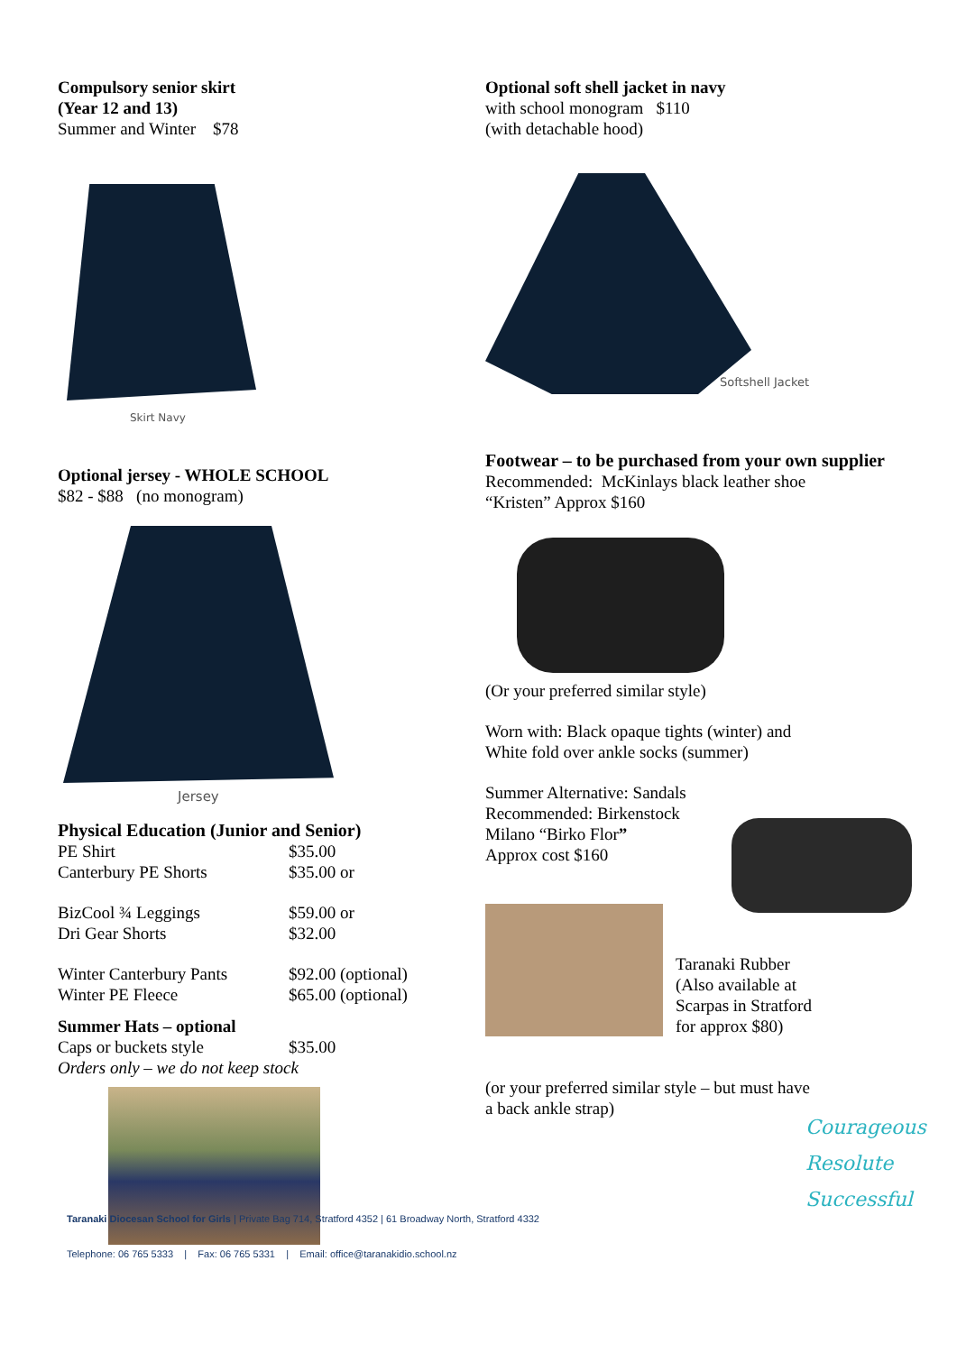Compulsory senior skirt
(Year 12 and 13)
Summer and Winter $78
Skirt Navy
Optional jersey - WHOLE SCHOOL
$82 - $88 (no monogram)
Jersey
Physical Education (Junior and Senior)
PE Shirt $35.00
Canterbury PE Shorts $35.00 or
BizCool ¾ Leggings $59.00 or
Dri Gear Shorts $32.00
Winter Canterbury Pants $92.00 (optional)
Winter PE Fleece $65.00 (optional)
Summer Hats – optional
Caps or buckets style $35.00
Orders only – we do not keep stock
Optional soft shell jacket in navy
with school monogram $110
(with detachable hood)
Softshell Jacket
Footwear – to be purchased from your own supplier
Recommended: McKinlays black leather shoe
“Kristen” Approx $160
(Or your preferred similar style)
Worn with: Black opaque tights (winter) and
White fold over ankle socks (summer)
Summer Alternative: Sandals
Recommended: Birkenstock
Milano “Birko Flor”
Approx cost $160
Taranaki Rubber
(Also available at
Scarpas in Stratford
for approx $80)
(or your preferred similar style – but must have
a back ankle strap)
Courageous
Resolute
Successful
Taranaki Diocesan School for Girls | Private Bag 714, Stratford 4352 | 61 Broadway North, Stratford 4332
Telephone: 06 765 5333 | Fax: 06 765 5331 | Email: office@taranakidio.school.nz